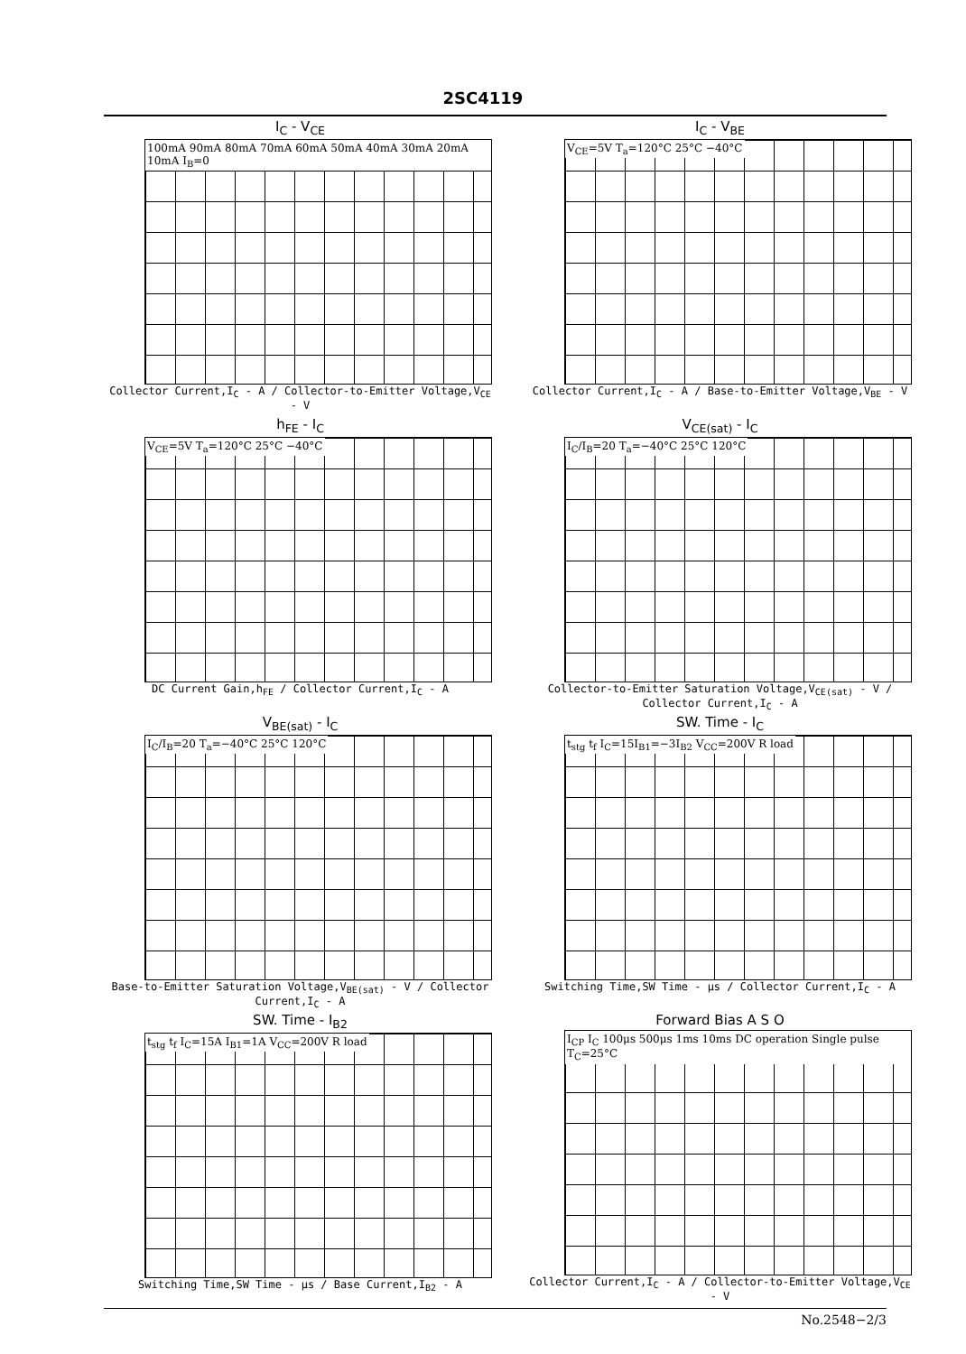2SC4119
I<sub>C</sub> - V<sub>CE</sub>
100mA 90mA 80mA 70mA 60mA 50mA 40mA 30mA 20mA 10mA I<sub>B</sub>=0
Collector Current,I<sub>C</sub> - A / Collector-to-Emitter Voltage,V<sub>CE</sub> - V
I<sub>C</sub> - V<sub>BE</sub>
V<sub>CE</sub>=5V T<sub>a</sub>=120°C 25°C −40°C
Collector Current,I<sub>C</sub> - A / Base-to-Emitter Voltage,V<sub>BE</sub> - V
h<sub>FE</sub> - I<sub>C</sub>
V<sub>CE</sub>=5V T<sub>a</sub>=120°C 25°C −40°C
DC Current Gain,h<sub>FE</sub> / Collector Current,I<sub>C</sub> - A
V<sub>CE(sat)</sub> - I<sub>C</sub>
I<sub>C</sub>/I<sub>B</sub>=20 T<sub>a</sub>=−40°C 25°C 120°C
Collector-to-Emitter Saturation Voltage,V<sub>CE(sat)</sub> - V / Collector Current,I<sub>C</sub> - A
V<sub>BE(sat)</sub> - I<sub>C</sub>
I<sub>C</sub>/I<sub>B</sub>=20 T<sub>a</sub>=−40°C 25°C 120°C
Base-to-Emitter Saturation Voltage,V<sub>BE(sat)</sub> - V / Collector Current,I<sub>C</sub> - A
SW. Time - I<sub>C</sub>
t<sub>stg</sub> t<sub>f</sub> I<sub>C</sub>=15I<sub>B1</sub>=−3I<sub>B2</sub> V<sub>CC</sub>=200V R load
Switching Time,SW Time - μs / Collector Current,I<sub>C</sub> - A
SW. Time - I<sub>B2</sub>
t<sub>stg</sub> t<sub>f</sub> I<sub>C</sub>=15A I<sub>B1</sub>=1A V<sub>CC</sub>=200V R load
Switching Time,SW Time - μs / Base Current,I<sub>B2</sub> - A
Forward Bias A S O
I<sub>CP</sub> I<sub>C</sub> 100μs 500μs 1ms 10ms DC operation Single pulse T<sub>C</sub>=25°C
Collector Current,I<sub>C</sub> - A / Collector-to-Emitter Voltage,V<sub>CE</sub> - V
No.2548−2/3